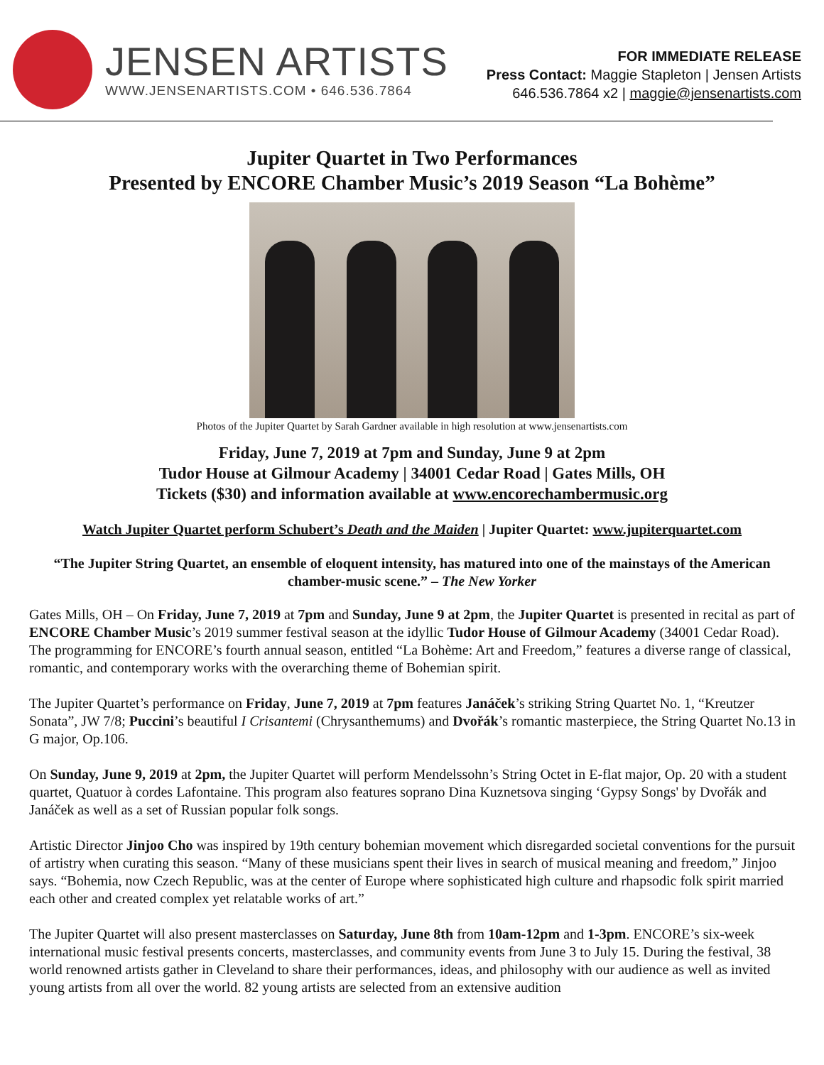JENSEN ARTISTS
WWW.JENSENARTISTS.COM • 646.536.7864
FOR IMMEDIATE RELEASE
Press Contact: Maggie Stapleton | Jensen Artists
646.536.7864 x2 | maggie@jensenartists.com
Jupiter Quartet in Two Performances
Presented by ENCORE Chamber Music’s 2019 Season “La Bohème”
Photos of the Jupiter Quartet by Sarah Gardner available in high resolution at www.jensenartists.com
Friday, June 7, 2019 at 7pm and Sunday, June 9 at 2pm
Tudor House at Gilmour Academy | 34001 Cedar Road | Gates Mills, OH
Tickets ($30) and information available at www.encorechambermusic.org
Watch Jupiter Quartet perform Schubert’s Death and the Maiden | Jupiter Quartet: www.jupiterquartet.com
“The Jupiter String Quartet, an ensemble of eloquent intensity, has matured into one of the mainstays of the American chamber-music scene.” – The New Yorker
Gates Mills, OH – On Friday, June 7, 2019 at 7pm and Sunday, June 9 at 2pm, the Jupiter Quartet is presented in recital as part of ENCORE Chamber Music’s 2019 summer festival season at the idyllic Tudor House of Gilmour Academy (34001 Cedar Road). The programming for ENCORE’s fourth annual season, entitled “La Bohème: Art and Freedom,” features a diverse range of classical, romantic, and contemporary works with the overarching theme of Bohemian spirit.
The Jupiter Quartet’s performance on Friday, June 7, 2019 at 7pm features Janáček’s striking String Quartet No. 1, “Kreutzer Sonata”, JW 7/8; Puccini’s beautiful I Crisantemi (Chrysanthemums) and Dvořák’s romantic masterpiece, the String Quartet No.13 in G major, Op.106.
On Sunday, June 9, 2019 at 2pm, the Jupiter Quartet will perform Mendelssohn’s String Octet in E-flat major, Op. 20 with a student quartet, Quatuor à cordes Lafontaine. This program also features soprano Dina Kuznetsova singing ‘Gypsy Songs' by Dvořák and Janáček as well as a set of Russian popular folk songs.
Artistic Director Jinjoo Cho was inspired by 19th century bohemian movement which disregarded societal conventions for the pursuit of artistry when curating this season. “Many of these musicians spent their lives in search of musical meaning and freedom,” Jinjoo says. “Bohemia, now Czech Republic, was at the center of Europe where sophisticated high culture and rhapsodic folk spirit married each other and created complex yet relatable works of art.”
The Jupiter Quartet will also present masterclasses on Saturday, June 8th from 10am-12pm and 1-3pm. ENCORE’s six-week international music festival presents concerts, masterclasses, and community events from June 3 to July 15. During the festival, 38 world renowned artists gather in Cleveland to share their performances, ideas, and philosophy with our audience as well as invited young artists from all over the world. 82 young artists are selected from an extensive audition